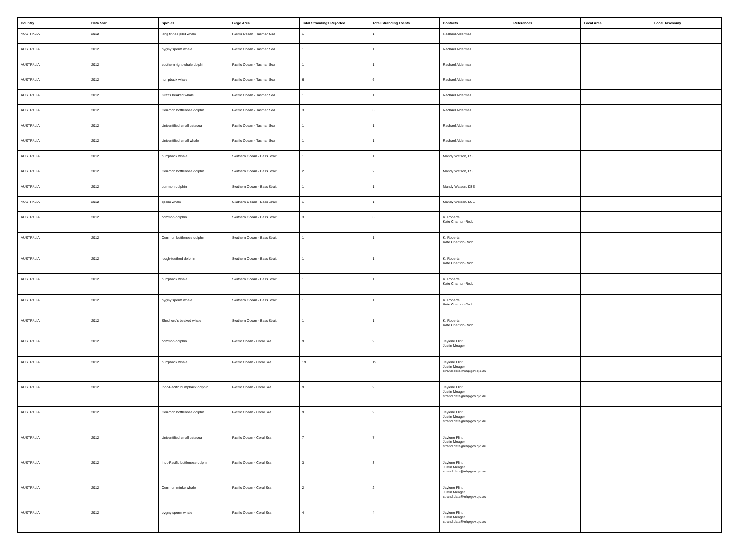| Country | Data Year | Species | Large Area | Total Strandings Reported | Total Stranding Events | Contacts | References | Local Area | Local Taxonomy |
| --- | --- | --- | --- | --- | --- | --- | --- | --- | --- |
| AUSTRALIA | 2012 | long-finned pilot whale | Pacific Ocean - Tasman Sea | 1 | 1 | Rachael Alderman | | | |
| AUSTRALIA | 2012 | pygmy sperm whale | Pacific Ocean - Tasman Sea | 1 | 1 | Rachael Alderman | | | |
| AUSTRALIA | 2012 | southern right whale dolphin | Pacific Ocean - Tasman Sea | 1 | 1 | Rachael Alderman | | | |
| AUSTRALIA | 2012 | humpback whale | Pacific Ocean - Tasman Sea | 6 | 6 | Rachael Alderman | | | |
| AUSTRALIA | 2012 | Gray's beaked whale | Pacific Ocean - Tasman Sea | 1 | 1 | Rachael Alderman | | | |
| AUSTRALIA | 2012 | Common bottlenose dolphin | Pacific Ocean - Tasman Sea | 3 | 3 | Rachael Alderman | | | |
| AUSTRALIA | 2012 | Unidentified small cetacean | Pacific Ocean - Tasman Sea | 1 | 1 | Rachael Alderman | | | |
| AUSTRALIA | 2012 | Unidentified small whale | Pacific Ocean - Tasman Sea | 1 | 1 | Rachael Alderman | | | |
| AUSTRALIA | 2012 | humpback whale | Southern Ocean - Bass Strait | 1 | 1 | Mandy Watson, DSE | | | |
| AUSTRALIA | 2012 | Common bottlenose dolphin | Southern Ocean - Bass Strait | 2 | 2 | Mandy Watson, DSE | | | |
| AUSTRALIA | 2012 | common dolphin | Southern Ocean - Bass Strait | 1 | 1 | Mandy Watson, DSE | | | |
| AUSTRALIA | 2012 | sperm whale | Southern Ocean - Bass Strait | 1 | 1 | Mandy Watson, DSE | | | |
| AUSTRALIA | 2012 | common dolphin | Southern Ocean - Bass Strait | 3 | 3 | K. Roberts Kate Charlton-Robb | | | |
| AUSTRALIA | 2012 | Common bottlenose dolphin | Southern Ocean - Bass Strait | 1 | 1 | K. Roberts Kate Charlton-Robb | | | |
| AUSTRALIA | 2012 | rough-toothed dolphin | Southern Ocean - Bass Strait | 1 | 1 | K. Roberts Kate Charlton-Robb | | | |
| AUSTRALIA | 2012 | humpback whale | Southern Ocean - Bass Strait | 1 | 1 | K. Roberts Kate Charlton-Robb | | | |
| AUSTRALIA | 2012 | pygmy sperm whale | Southern Ocean - Bass Strait | 1 | 1 | K. Roberts Kate Charlton-Robb | | | |
| AUSTRALIA | 2012 | Shepherd's beaked whale | Southern Ocean - Bass Strait | 1 | 1 | K. Roberts Kate Charlton-Robb | | | |
| AUSTRALIA | 2012 | common dolphin | Pacific Ocean - Coral Sea | 9 | 9 | Jaylene Flint Justin Meager | | | |
| AUSTRALIA | 2012 | humpback whale | Pacific Ocean - Coral Sea | 19 | 19 | Jaylene Flint Justin Meager strand.data@ehp.gov.qld.au | | | |
| AUSTRALIA | 2012 | Indo-Pacific humpback dolphin | Pacific Ocean - Coral Sea | 9 | 9 | Jaylene Flint Justin Meager strand.data@ehp.gov.qld.au | | | |
| AUSTRALIA | 2012 | Common bottlenose dolphin | Pacific Ocean - Coral Sea | 9 | 9 | Jaylene Flint Justin Meager strand.data@ehp.gov.qld.au | | | |
| AUSTRALIA | 2012 | Unidentified small cetacean | Pacific Ocean - Coral Sea | 7 | 7 | Jaylene Flint Justin Meager strand.data@ehp.gov.qld.au | | | |
| AUSTRALIA | 2012 | Indo-Pacific bottlenose dolphin | Pacific Ocean - Coral Sea | 3 | 3 | Jaylene Flint Justin Meager strand.data@ehp.gov.qld.au | | | |
| AUSTRALIA | 2012 | Common minke whale | Pacific Ocean - Coral Sea | 2 | 2 | Jaylene Flint Justin Meager strand.data@ehp.gov.qld.au | | | |
| AUSTRALIA | 2012 | pygmy sperm whale | Pacific Ocean - Coral Sea | 4 | 4 | Jaylene Flint Justin Meager strand.data@ehp.gov.qld.au | | | |